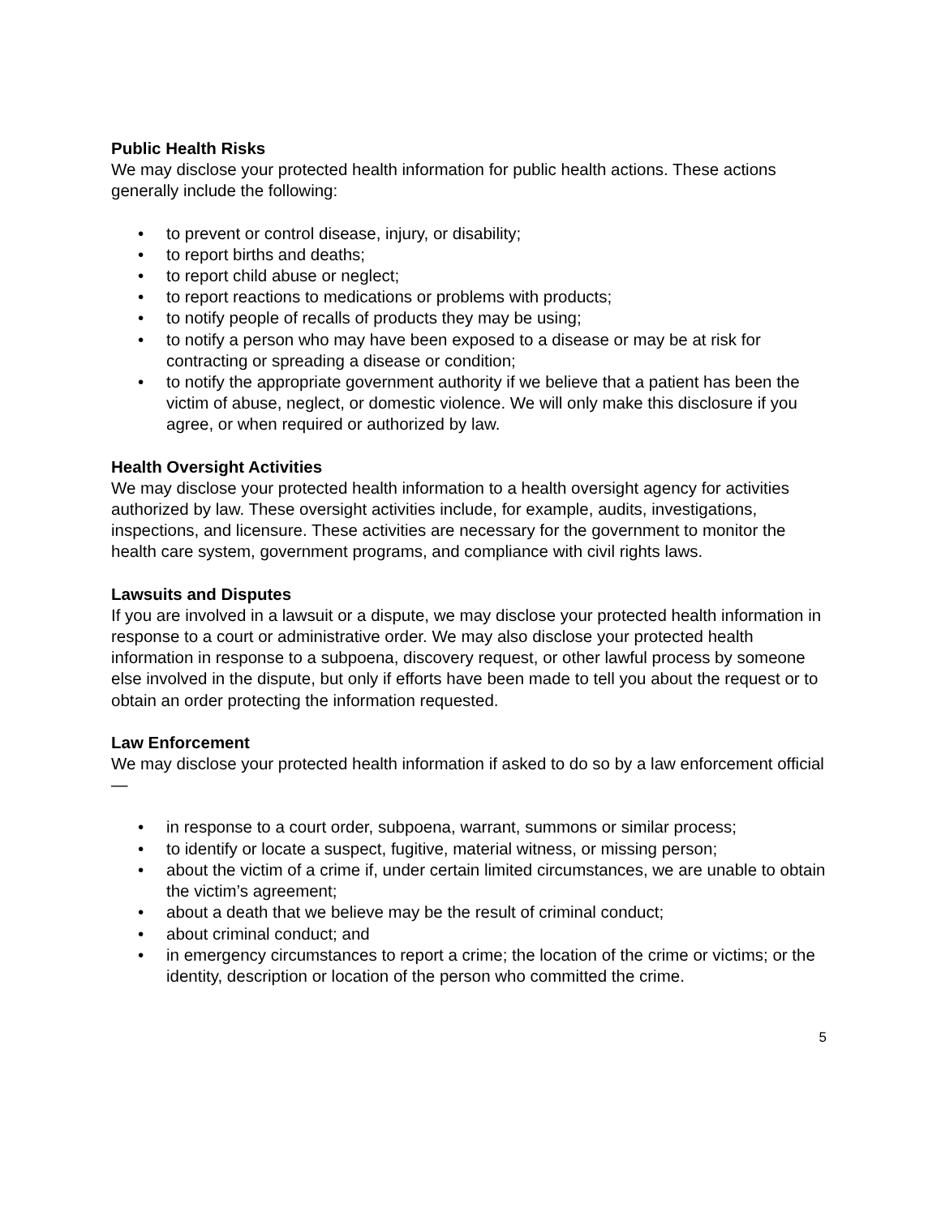Public Health Risks
We may disclose your protected health information for public health actions. These actions generally include the following:
• to prevent or control disease, injury, or disability;
• to report births and deaths;
• to report child abuse or neglect;
• to report reactions to medications or problems with products;
• to notify people of recalls of products they may be using;
• to notify a person who may have been exposed to a disease or may be at risk for contracting or spreading a disease or condition;
• to notify the appropriate government authority if we believe that a patient has been the victim of abuse, neglect, or domestic violence. We will only make this disclosure if you agree, or when required or authorized by law.
Health Oversight Activities
We may disclose your protected health information to a health oversight agency for activities authorized by law. These oversight activities include, for example, audits, investigations, inspections, and licensure. These activities are necessary for the government to monitor the health care system, government programs, and compliance with civil rights laws.
Lawsuits and Disputes
If you are involved in a lawsuit or a dispute, we may disclose your protected health information in response to a court or administrative order. We may also disclose your protected health information in response to a subpoena, discovery request, or other lawful process by someone else involved in the dispute, but only if efforts have been made to tell you about the request or to obtain an order protecting the information requested.
Law Enforcement
We may disclose your protected health information if asked to do so by a law enforcement official—
• in response to a court order, subpoena, warrant, summons or similar process;
• to identify or locate a suspect, fugitive, material witness, or missing person;
• about the victim of a crime if, under certain limited circumstances, we are unable to obtain the victim’s agreement;
• about a death that we believe may be the result of criminal conduct;
• about criminal conduct; and
• in emergency circumstances to report a crime; the location of the crime or victims; or the identity, description or location of the person who committed the crime.
5